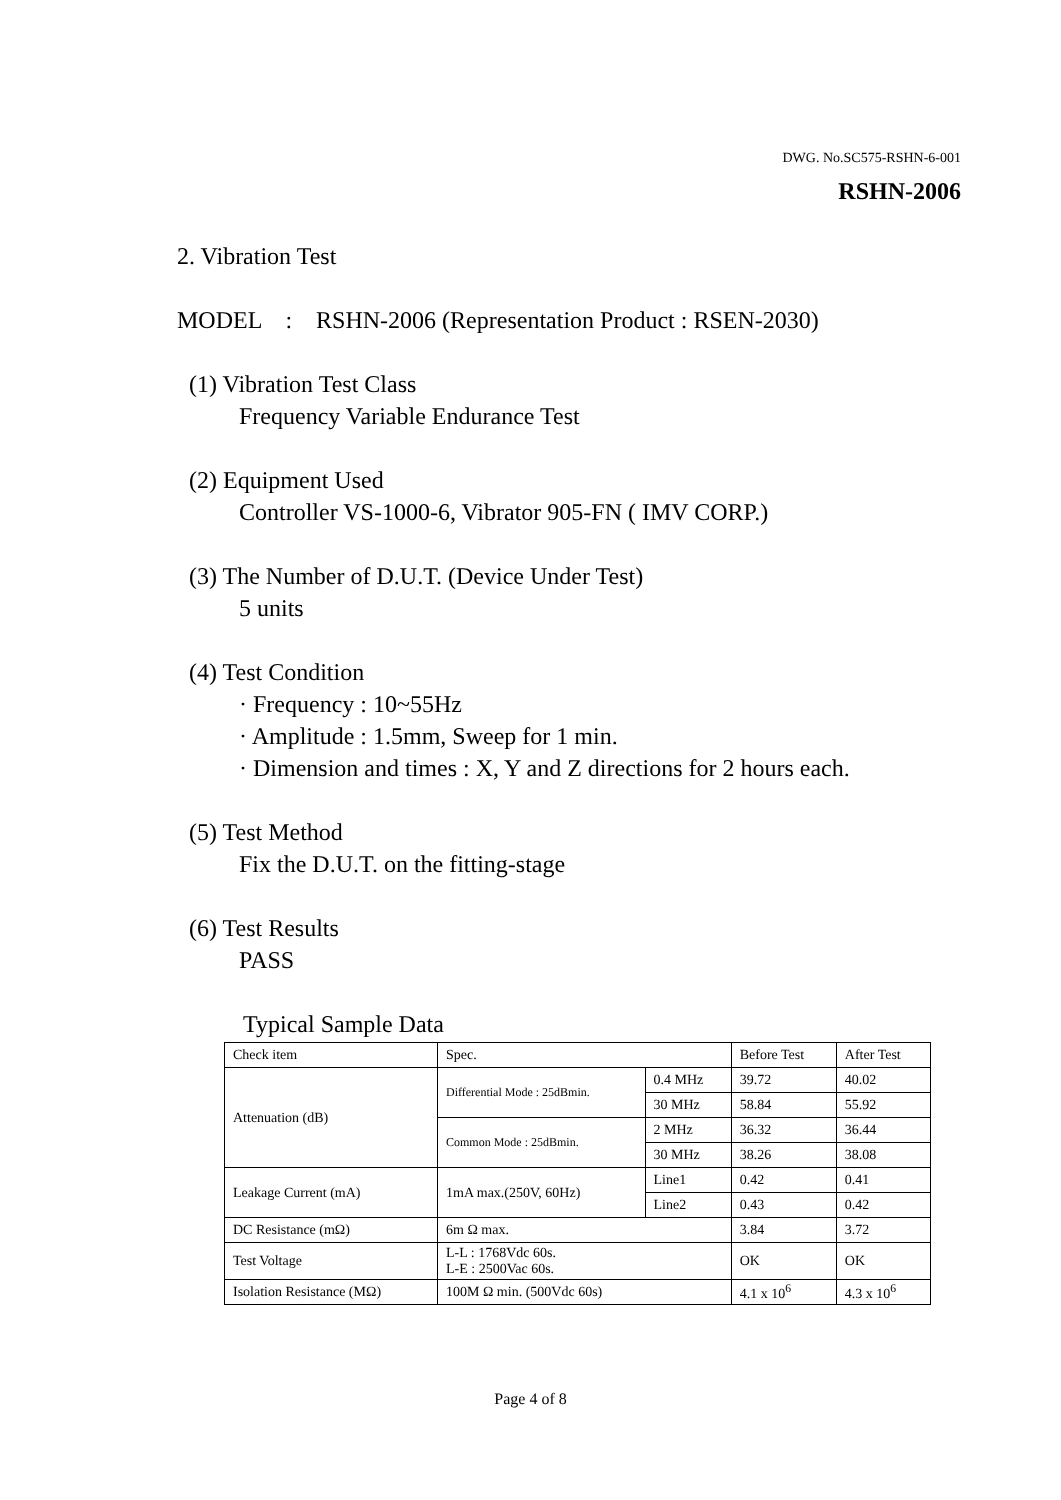DWG. No.SC575-RSHN-6-001
RSHN-2006
2. Vibration Test
MODEL : RSHN-2006 (Representation Product : RSEN-2030)
(1) Vibration Test Class
Frequency Variable Endurance Test
(2) Equipment Used
Controller VS-1000-6, Vibrator 905-FN ( IMV CORP.)
(3) The Number of D.U.T. (Device Under Test)
5 units
(4) Test Condition
· Frequency : 10~55Hz
· Amplitude : 1.5mm, Sweep for 1 min.
· Dimension and times : X, Y and Z directions for 2 hours each.
(5) Test Method
Fix the D.U.T. on the fitting-stage
(6) Test Results
PASS
Typical Sample Data
| Check item | Spec. | | Before Test | After Test |
| Attenuation (dB) | Differential Mode : 25dBmin. | 0.4 MHz | 39.72 | 40.02 |
| | | 30 MHz | 58.84 | 55.92 |
| | Common Mode : 25dBmin. | 2 MHz | 36.32 | 36.44 |
| | | 30 MHz | 38.26 | 38.08 |
| Leakage Current (mA) | 1mA max.(250V, 60Hz) | Line1 | 0.42 | 0.41 |
| | | Line2 | 0.43 | 0.42 |
| DC Resistance (mΩ) | 6m Ω max. | | 3.84 | 3.72 |
| Test Voltage | L-L : 1768Vdc 60s. L-E : 2500Vac 60s. | | OK | OK |
| Isolation Resistance (MΩ) | 100M Ω min. (500Vdc 60s) | | 4.1 x 10<sup>6</sup> | 4.3 x 10<sup>6</sup> |
Page 4 of 8